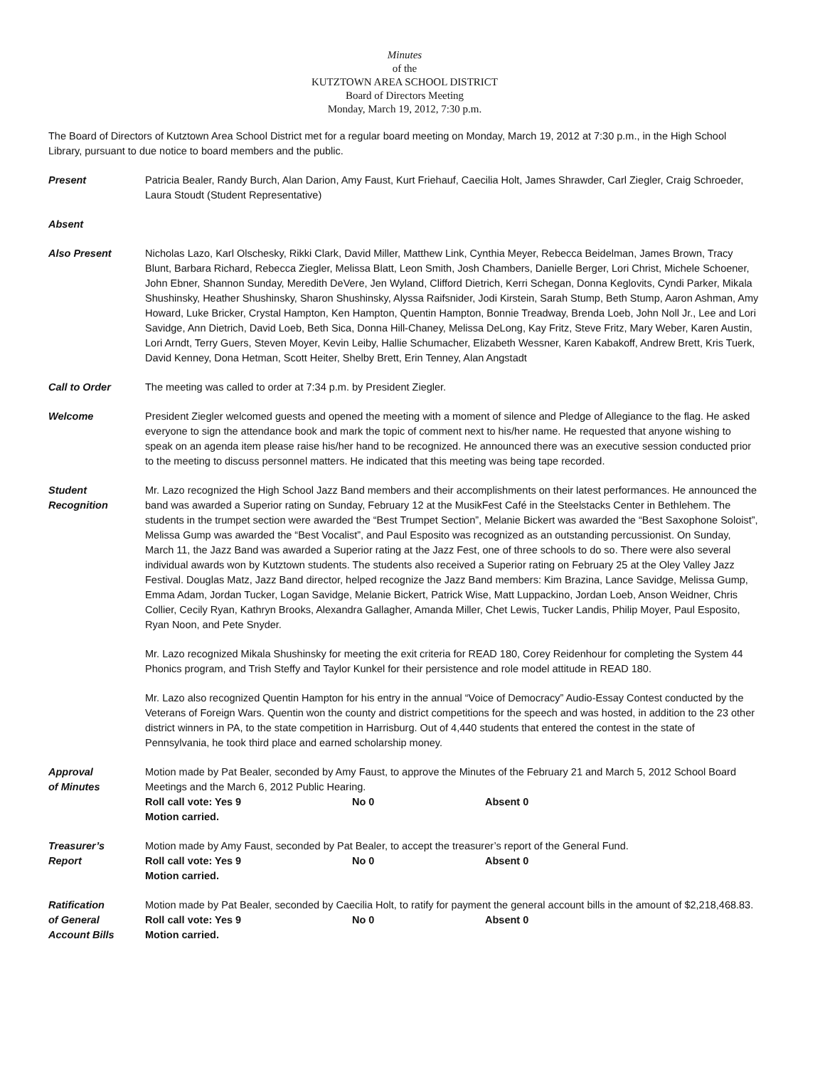Minutes
of the
KUTZTOWN AREA SCHOOL DISTRICT
Board of Directors Meeting
Monday, March 19, 2012, 7:30 p.m.
The Board of Directors of Kutztown Area School District met for a regular board meeting on Monday, March 19, 2012 at 7:30 p.m., in the High School Library, pursuant to due notice to board members and the public.
Present Patricia Bealer, Randy Burch, Alan Darion, Amy Faust, Kurt Friehauf, Caecilia Holt, James Shrawder, Carl Ziegler, Craig Schroeder, Laura Stoudt (Student Representative)
Absent
Also Present Nicholas Lazo, Karl Olschesky, Rikki Clark, David Miller, Matthew Link, Cynthia Meyer, Rebecca Beidelman, James Brown, Tracy Blunt, Barbara Richard, Rebecca Ziegler, Melissa Blatt, Leon Smith, Josh Chambers, Danielle Berger, Lori Christ, Michele Schoener, John Ebner, Shannon Sunday, Meredith DeVere, Jen Wyland, Clifford Dietrich, Kerri Schegan, Donna Keglovits, Cyndi Parker, Mikala Shushinsky, Heather Shushinsky, Sharon Shushinsky, Alyssa Raifsnider, Jodi Kirstein, Sarah Stump, Beth Stump, Aaron Ashman, Amy Howard, Luke Bricker, Crystal Hampton, Ken Hampton, Quentin Hampton, Bonnie Treadway, Brenda Loeb, John Noll Jr., Lee and Lori Savidge, Ann Dietrich, David Loeb, Beth Sica, Donna Hill-Chaney, Melissa DeLong, Kay Fritz, Steve Fritz, Mary Weber, Karen Austin, Lori Arndt, Terry Guers, Steven Moyer, Kevin Leiby, Hallie Schumacher, Elizabeth Wessner, Karen Kabakoff, Andrew Brett, Kris Tuerk, David Kenney, Dona Hetman, Scott Heiter, Shelby Brett, Erin Tenney, Alan Angstadt
Call to Order The meeting was called to order at 7:34 p.m. by President Ziegler.
Welcome President Ziegler welcomed guests and opened the meeting with a moment of silence and Pledge of Allegiance to the flag. He asked everyone to sign the attendance book and mark the topic of comment next to his/her name. He requested that anyone wishing to speak on an agenda item please raise his/her hand to be recognized. He announced there was an executive session conducted prior to the meeting to discuss personnel matters. He indicated that this meeting was being tape recorded.
Student
Recognition
Mr. Lazo recognized the High School Jazz Band members and their accomplishments on their latest performances. He announced the band was awarded a Superior rating on Sunday, February 12 at the MusikFest Café in the Steelstacks Center in Bethlehem. The students in the trumpet section were awarded the “Best Trumpet Section”, Melanie Bickert was awarded the “Best Saxophone Soloist”, Melissa Gump was awarded the “Best Vocalist”, and Paul Esposito was recognized as an outstanding percussionist. On Sunday, March 11, the Jazz Band was awarded a Superior rating at the Jazz Fest, one of three schools to do so. There were also several individual awards won by Kutztown students. The students also received a Superior rating on February 25 at the Oley Valley Jazz Festival. Douglas Matz, Jazz Band director, helped recognize the Jazz Band members: Kim Brazina, Lance Savidge, Melissa Gump, Emma Adam, Jordan Tucker, Logan Savidge, Melanie Bickert, Patrick Wise, Matt Luppackino, Jordan Loeb, Anson Weidner, Chris Collier, Cecily Ryan, Kathryn Brooks, Alexandra Gallagher, Amanda Miller, Chet Lewis, Tucker Landis, Philip Moyer, Paul Esposito, Ryan Noon, and Pete Snyder.
Mr. Lazo recognized Mikala Shushinsky for meeting the exit criteria for READ 180, Corey Reidenhour for completing the System 44 Phonics program, and Trish Steffy and Taylor Kunkel for their persistence and role model attitude in READ 180.
Mr. Lazo also recognized Quentin Hampton for his entry in the annual “Voice of Democracy” Audio-Essay Contest conducted by the Veterans of Foreign Wars. Quentin won the county and district competitions for the speech and was hosted, in addition to the 23 other district winners in PA, to the state competition in Harrisburg. Out of 4,440 students that entered the contest in the state of Pennsylvania, he took third place and earned scholarship money.
Approval
of Minutes
Motion made by Pat Bealer, seconded by Amy Faust, to approve the Minutes of the February 21 and March 5, 2012 School Board Meetings and the March 6, 2012 Public Hearing.
Roll call vote: Yes 9 No 0 Absent 0
Motion carried.
Treasurer’s
Report
Motion made by Amy Faust, seconded by Pat Bealer, to accept the treasurer’s report of the General Fund.
Roll call vote: Yes 9 No 0 Absent 0
Motion carried.
Ratification
of General
Account Bills
Motion made by Pat Bealer, seconded by Caecilia Holt, to ratify for payment the general account bills in the amount of $2,218,468.83.
Roll call vote: Yes 9 No 0 Absent 0
Motion carried.